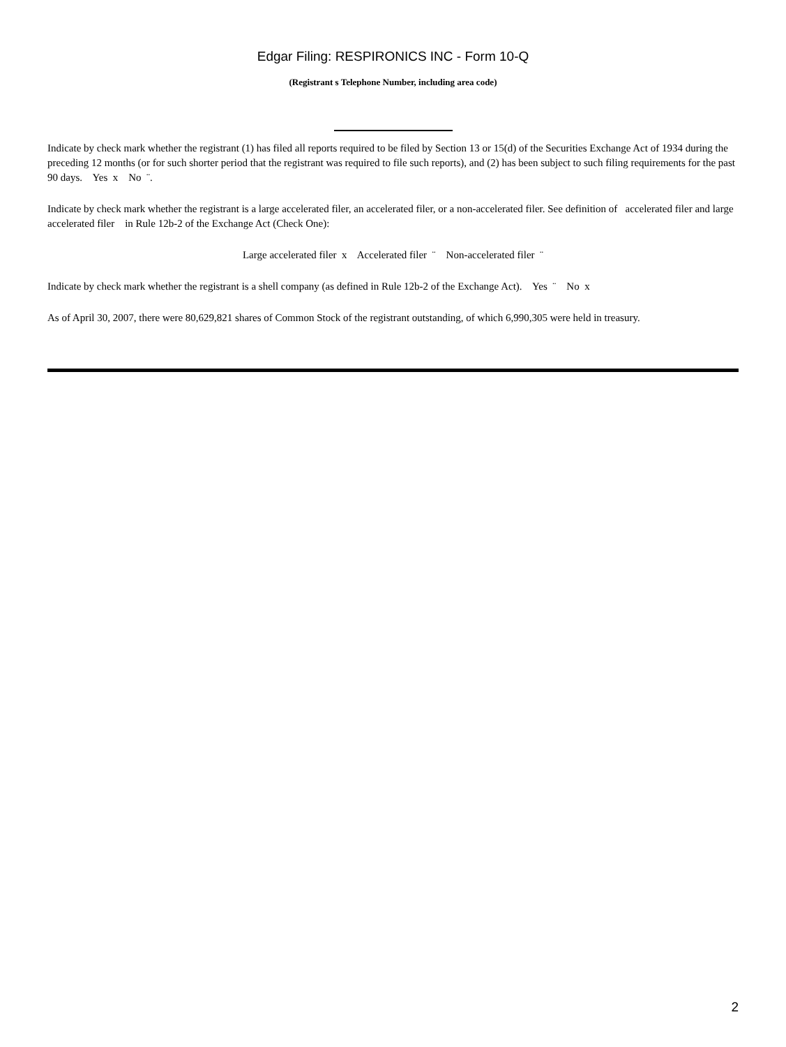Edgar Filing: RESPIRONICS INC - Form 10-Q
(Registrant s Telephone Number, including area code)
Indicate by check mark whether the registrant (1) has filed all reports required to be filed by Section 13 or 15(d) of the Securities Exchange Act of 1934 during the preceding 12 months (or for such shorter period that the registrant was required to file such reports), and (2) has been subject to such filing requirements for the past 90 days. Yes x No ¨.
Indicate by check mark whether the registrant is a large accelerated filer, an accelerated filer, or a non-accelerated filer. See definition of accelerated filer and large accelerated filer in Rule 12b-2 of the Exchange Act (Check One):
Large accelerated filer x Accelerated filer ¨ Non-accelerated filer ¨
Indicate by check mark whether the registrant is a shell company (as defined in Rule 12b-2 of the Exchange Act). Yes ¨ No x
As of April 30, 2007, there were 80,629,821 shares of Common Stock of the registrant outstanding, of which 6,990,305 were held in treasury.
2